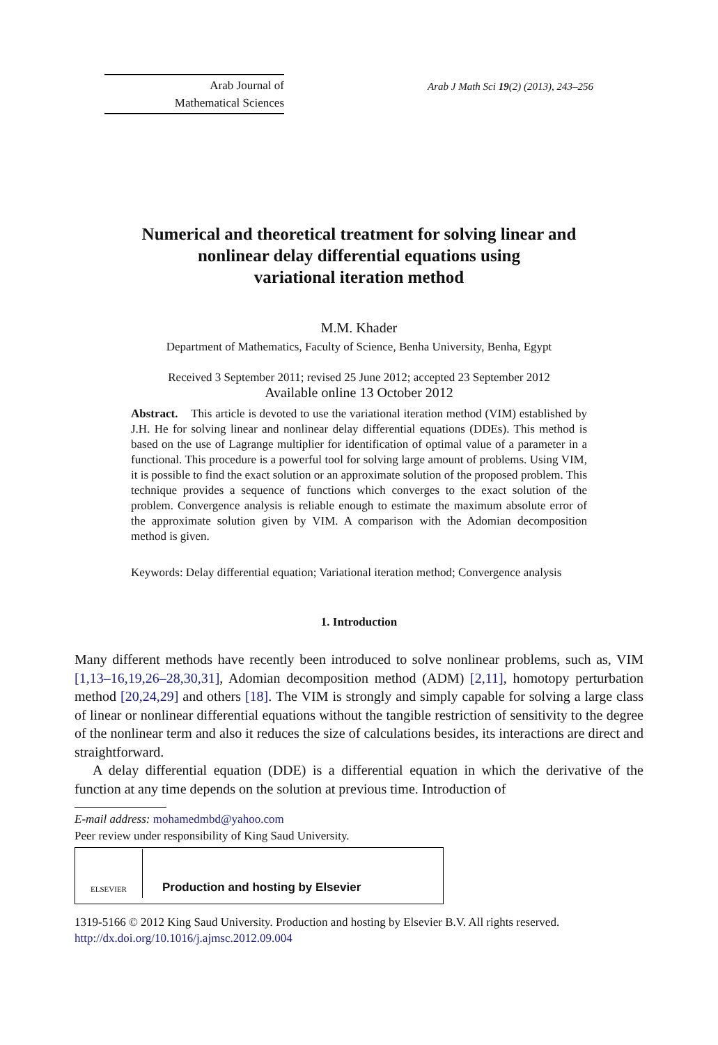Arab Journal of
Mathematical Sciences
Arab J Math Sci 19(2) (2013), 243–256
Numerical and theoretical treatment for solving linear and
nonlinear delay differential equations using
variational iteration method
M.M. Khader
Department of Mathematics, Faculty of Science, Benha University, Benha, Egypt
Received 3 September 2011; revised 25 June 2012; accepted 23 September 2012
Available online 13 October 2012
Abstract. This article is devoted to use the variational iteration method (VIM) established by J.H. He for solving linear and nonlinear delay differential equations (DDEs). This method is based on the use of Lagrange multiplier for identification of optimal value of a parameter in a functional. This procedure is a powerful tool for solving large amount of problems. Using VIM, it is possible to find the exact solution or an approximate solution of the proposed problem. This technique provides a sequence of functions which converges to the exact solution of the problem. Convergence analysis is reliable enough to estimate the maximum absolute error of the approximate solution given by VIM. A comparison with the Adomian decomposition method is given.
Keywords: Delay differential equation; Variational iteration method; Convergence analysis
1. Introduction
Many different methods have recently been introduced to solve nonlinear problems, such as, VIM [1,13–16,19,26–28,30,31], Adomian decomposition method (ADM) [2,11], homotopy perturbation method [20,24,29] and others [18]. The VIM is strongly and simply capable for solving a large class of linear or nonlinear differential equations without the tangible restriction of sensitivity to the degree of the nonlinear term and also it reduces the size of calculations besides, its interactions are direct and straightforward.
A delay differential equation (DDE) is a differential equation in which the derivative of the function at any time depends on the solution at previous time. Introduction of
E-mail address: mohamedmbd@yahoo.com
Peer review under responsibility of King Saud University.
ELSEVIER
Production and hosting by Elsevier
1319-5166 © 2012 King Saud University. Production and hosting by Elsevier B.V. All rights reserved.
http://dx.doi.org/10.1016/j.ajmsc.2012.09.004